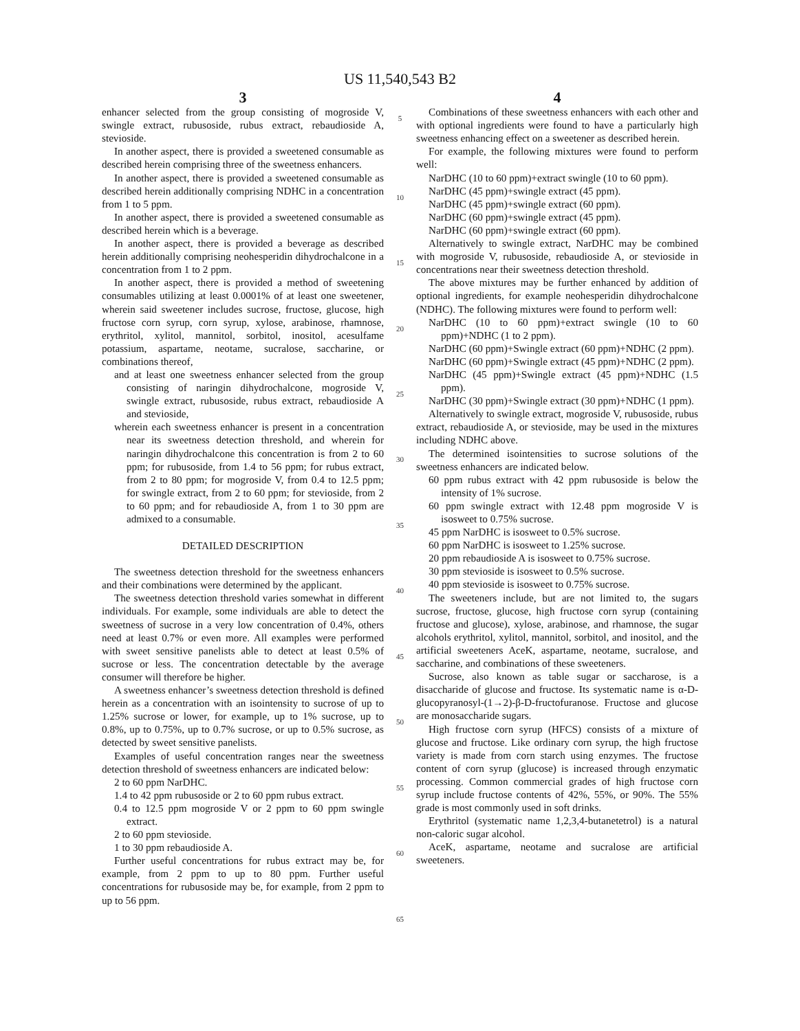US 11,540,543 B2
3
enhancer selected from the group consisting of mogroside V, swingle extract, rubusoside, rubus extract, rebaudioside A, stevioside.
In another aspect, there is provided a sweetened consumable as described herein comprising three of the sweetness enhancers.
In another aspect, there is provided a sweetened consumable as described herein additionally comprising NDHC in a concentration from 1 to 5 ppm.
In another aspect, there is provided a sweetened consumable as described herein which is a beverage.
In another aspect, there is provided a beverage as described herein additionally comprising neohesperidin dihydrochalcone in a concentration from 1 to 2 ppm.
In another aspect, there is provided a method of sweetening consumables utilizing at least 0.0001% of at least one sweetener, wherein said sweetener includes sucrose, fructose, glucose, high fructose corn syrup, corn syrup, xylose, arabinose, rhamnose, erythritol, xylitol, mannitol, sorbitol, inositol, acesulfame potassium, aspartame, neotame, sucralose, saccharine, or combinations thereof,
and at least one sweetness enhancer selected from the group consisting of naringin dihydrochalcone, mogroside V, swingle extract, rubusoside, rubus extract, rebaudioside A and stevioside,
wherein each sweetness enhancer is present in a concentration near its sweetness detection threshold, and wherein for naringin dihydrochalcone this concentration is from 2 to 60 ppm; for rubusoside, from 1.4 to 56 ppm; for rubus extract, from 2 to 80 ppm; for mogroside V, from 0.4 to 12.5 ppm; for swingle extract, from 2 to 60 ppm; for stevioside, from 2 to 60 ppm; and for rebaudioside A, from 1 to 30 ppm are admixed to a consumable.
DETAILED DESCRIPTION
The sweetness detection threshold for the sweetness enhancers and their combinations were determined by the applicant.
The sweetness detection threshold varies somewhat in different individuals. For example, some individuals are able to detect the sweetness of sucrose in a very low concentration of 0.4%, others need at least 0.7% or even more. All examples were performed with sweet sensitive panelists able to detect at least 0.5% of sucrose or less. The concentration detectable by the average consumer will therefore be higher.
A sweetness enhancer’s sweetness detection threshold is defined herein as a concentration with an isointensity to sucrose of up to 1.25% sucrose or lower, for example, up to 1% sucrose, up to 0.8%, up to 0.75%, up to 0.7% sucrose, or up to 0.5% sucrose, as detected by sweet sensitive panelists.
Examples of useful concentration ranges near the sweetness detection threshold of sweetness enhancers are indicated below:
2 to 60 ppm NarDHC.
1.4 to 42 ppm rubusoside or 2 to 60 ppm rubus extract.
0.4 to 12.5 ppm mogroside V or 2 ppm to 60 ppm swingle extract.
2 to 60 ppm stevioside.
1 to 30 ppm rebaudioside A.
Further useful concentrations for rubus extract may be, for example, from 2 ppm to up to 80 ppm. Further useful concentrations for rubusoside may be, for example, from 2 ppm to up to 56 ppm.
5
10
15
20
25
30
35
40
45
50
55
60
65
4
Combinations of these sweetness enhancers with each other and with optional ingredients were found to have a particularly high sweetness enhancing effect on a sweetener as described herein.
For example, the following mixtures were found to perform well:
NarDHC (10 to 60 ppm)+extract swingle (10 to 60 ppm).
NarDHC (45 ppm)+swingle extract (45 ppm).
NarDHC (45 ppm)+swingle extract (60 ppm).
NarDHC (60 ppm)+swingle extract (45 ppm).
NarDHC (60 ppm)+swingle extract (60 ppm).
Alternatively to swingle extract, NarDHC may be combined with mogroside V, rubusoside, rebaudioside A, or stevioside in concentrations near their sweetness detection threshold.
The above mixtures may be further enhanced by addition of optional ingredients, for example neohesperidin dihydrochalcone (NDHC). The following mixtures were found to perform well:
NarDHC (10 to 60 ppm)+extract swingle (10 to 60 ppm)+NDHC (1 to 2 ppm).
NarDHC (60 ppm)+Swingle extract (60 ppm)+NDHC (2 ppm).
NarDHC (60 ppm)+Swingle extract (45 ppm)+NDHC (2 ppm).
NarDHC (45 ppm)+Swingle extract (45 ppm)+NDHC (1.5 ppm).
NarDHC (30 ppm)+Swingle extract (30 ppm)+NDHC (1 ppm).
Alternatively to swingle extract, mogroside V, rubusoside, rubus extract, rebaudioside A, or stevioside, may be used in the mixtures including NDHC above.
The determined isointensities to sucrose solutions of the sweetness enhancers are indicated below.
60 ppm rubus extract with 42 ppm rubusoside is below the intensity of 1% sucrose.
60 ppm swingle extract with 12.48 ppm mogroside V is isosweet to 0.75% sucrose.
45 ppm NarDHC is isosweet to 0.5% sucrose.
60 ppm NarDHC is isosweet to 1.25% sucrose.
20 ppm rebaudioside A is isosweet to 0.75% sucrose.
30 ppm stevioside is isosweet to 0.5% sucrose.
40 ppm stevioside is isosweet to 0.75% sucrose.
The sweeteners include, but are not limited to, the sugars sucrose, fructose, glucose, high fructose corn syrup (containing fructose and glucose), xylose, arabinose, and rhamnose, the sugar alcohols erythritol, xylitol, mannitol, sorbitol, and inositol, and the artificial sweeteners AceK, aspartame, neotame, sucralose, and saccharine, and combinations of these sweeteners.
Sucrose, also known as table sugar or saccharose, is a disaccharide of glucose and fructose. Its systematic name is α-D-glucopyranosyl-(1→2)-β-D-fructofuranose. Fructose and glucose are monosaccharide sugars.
High fructose corn syrup (HFCS) consists of a mixture of glucose and fructose. Like ordinary corn syrup, the high fructose variety is made from corn starch using enzymes. The fructose content of corn syrup (glucose) is increased through enzymatic processing. Common commercial grades of high fructose corn syrup include fructose contents of 42%, 55%, or 90%. The 55% grade is most commonly used in soft drinks.
Erythritol (systematic name 1,2,3,4-butanetetrol) is a natural non-caloric sugar alcohol.
AceK, aspartame, neotame and sucralose are artificial sweeteners.